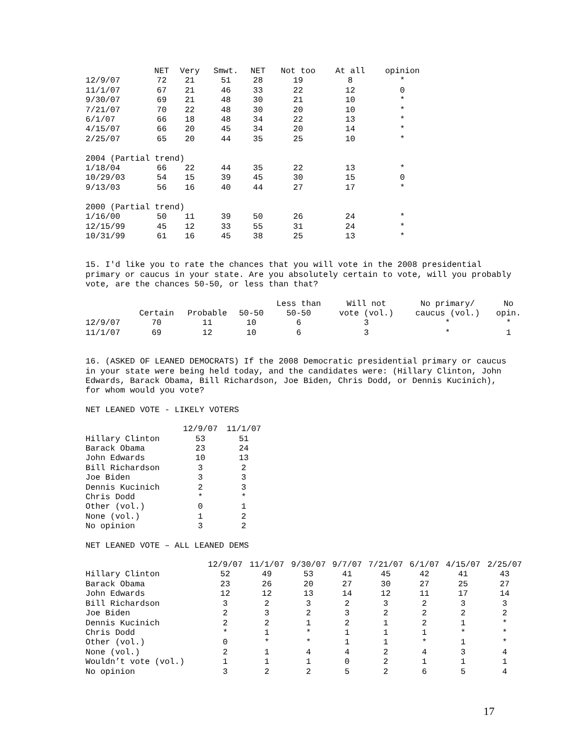| | NET | Very | Smwt. | NET | Not too | At all | opinion |
| --- | --- | --- | --- | --- | --- | --- | --- |
| 12/9/07 | 72 | 21 | 51 | 28 | 19 | 8 | * |
| 11/1/07 | 67 | 21 | 46 | 33 | 22 | 12 | 0 |
| 9/30/07 | 69 | 21 | 48 | 30 | 21 | 10 | * |
| 7/21/07 | 70 | 22 | 48 | 30 | 20 | 10 | * |
| 6/1/07 | 66 | 18 | 48 | 34 | 22 | 13 | * |
| 4/15/07 | 66 | 20 | 45 | 34 | 20 | 14 | * |
| 2/25/07 | 65 | 20 | 44 | 35 | 25 | 10 | * |
| 2004 (Partial trend) | | | | | | | |
| 1/18/04 | 66 | 22 | 44 | 35 | 22 | 13 | * |
| 10/29/03 | 54 | 15 | 39 | 45 | 30 | 15 | 0 |
| 9/13/03 | 56 | 16 | 40 | 44 | 27 | 17 | * |
| 2000 (Partial trend) | | | | | | | |
| 1/16/00 | 50 | 11 | 39 | 50 | 26 | 24 | * |
| 12/15/99 | 45 | 12 | 33 | 55 | 31 | 24 | * |
| 10/31/99 | 61 | 16 | 45 | 38 | 25 | 13 | * |
15. I'd like you to rate the chances that you will vote in the 2008 presidential
primary or caucus in your state. Are you absolutely certain to vote, will you probably
vote, are the chances 50-50, or less than that?
| | | | | Less than | Will not | No primary/ | No |
| --- | --- | --- | --- | --- | --- | --- | --- |
| | Certain | Probable | 50-50 | 50-50 | vote (vol.) | caucus (vol.) | opin. |
| 12/9/07 | 70 | 11 | 10 | 6 | 3 | * | * |
| 11/1/07 | 69 | 12 | 10 | 6 | 3 | * | 1 |
16. (ASKED OF LEANED DEMOCRATS) If the 2008 Democratic presidential primary or caucus
in your state were being held today, and the candidates were: (Hillary Clinton, John
Edwards, Barack Obama, Bill Richardson, Joe Biden, Chris Dodd, or Dennis Kucinich),
for whom would you vote?
NET LEANED VOTE - LIKELY VOTERS
| | 12/9/07 | 11/1/07 |
| --- | --- | --- |
| Hillary Clinton | 53 | 51 |
| Barack Obama | 23 | 24 |
| John Edwards | 10 | 13 |
| Bill Richardson | 3 | 2 |
| Joe Biden | 3 | 3 |
| Dennis Kucinich | 2 | 3 |
| Chris Dodd | * | * |
| Other (vol.) | 0 | 1 |
| None (vol.) | 1 | 2 |
| No opinion | 3 | 2 |
NET LEANED VOTE – ALL LEANED DEMS
| | 12/9/07 | 11/1/07 | 9/30/07 | 9/7/07 | 7/21/07 | 6/1/07 | 4/15/07 | 2/25/07 |
| --- | --- | --- | --- | --- | --- | --- | --- | --- |
| Hillary Clinton | 52 | 49 | 53 | 41 | 45 | 42 | 41 | 43 |
| Barack Obama | 23 | 26 | 20 | 27 | 30 | 27 | 25 | 27 |
| John Edwards | 12 | 12 | 13 | 14 | 12 | 11 | 17 | 14 |
| Bill Richardson | 3 | 2 | 3 | 2 | 3 | 2 | 3 | 3 |
| Joe Biden | 2 | 3 | 2 | 3 | 2 | 2 | 2 | 2 |
| Dennis Kucinich | 2 | 2 | 1 | 2 | 1 | 2 | 1 | * |
| Chris Dodd | * | 1 | * | 1 | 1 | 1 | * | * |
| Other (vol.) | 0 | * | * | 1 | 1 | * | 1 | * |
| None (vol.) | 2 | 1 | 4 | 4 | 2 | 4 | 3 | 4 |
| Wouldn’t vote (vol.) | 1 | 1 | 1 | 0 | 2 | 1 | 1 | 1 |
| No opinion | 3 | 2 | 2 | 5 | 2 | 6 | 5 | 4 |
17